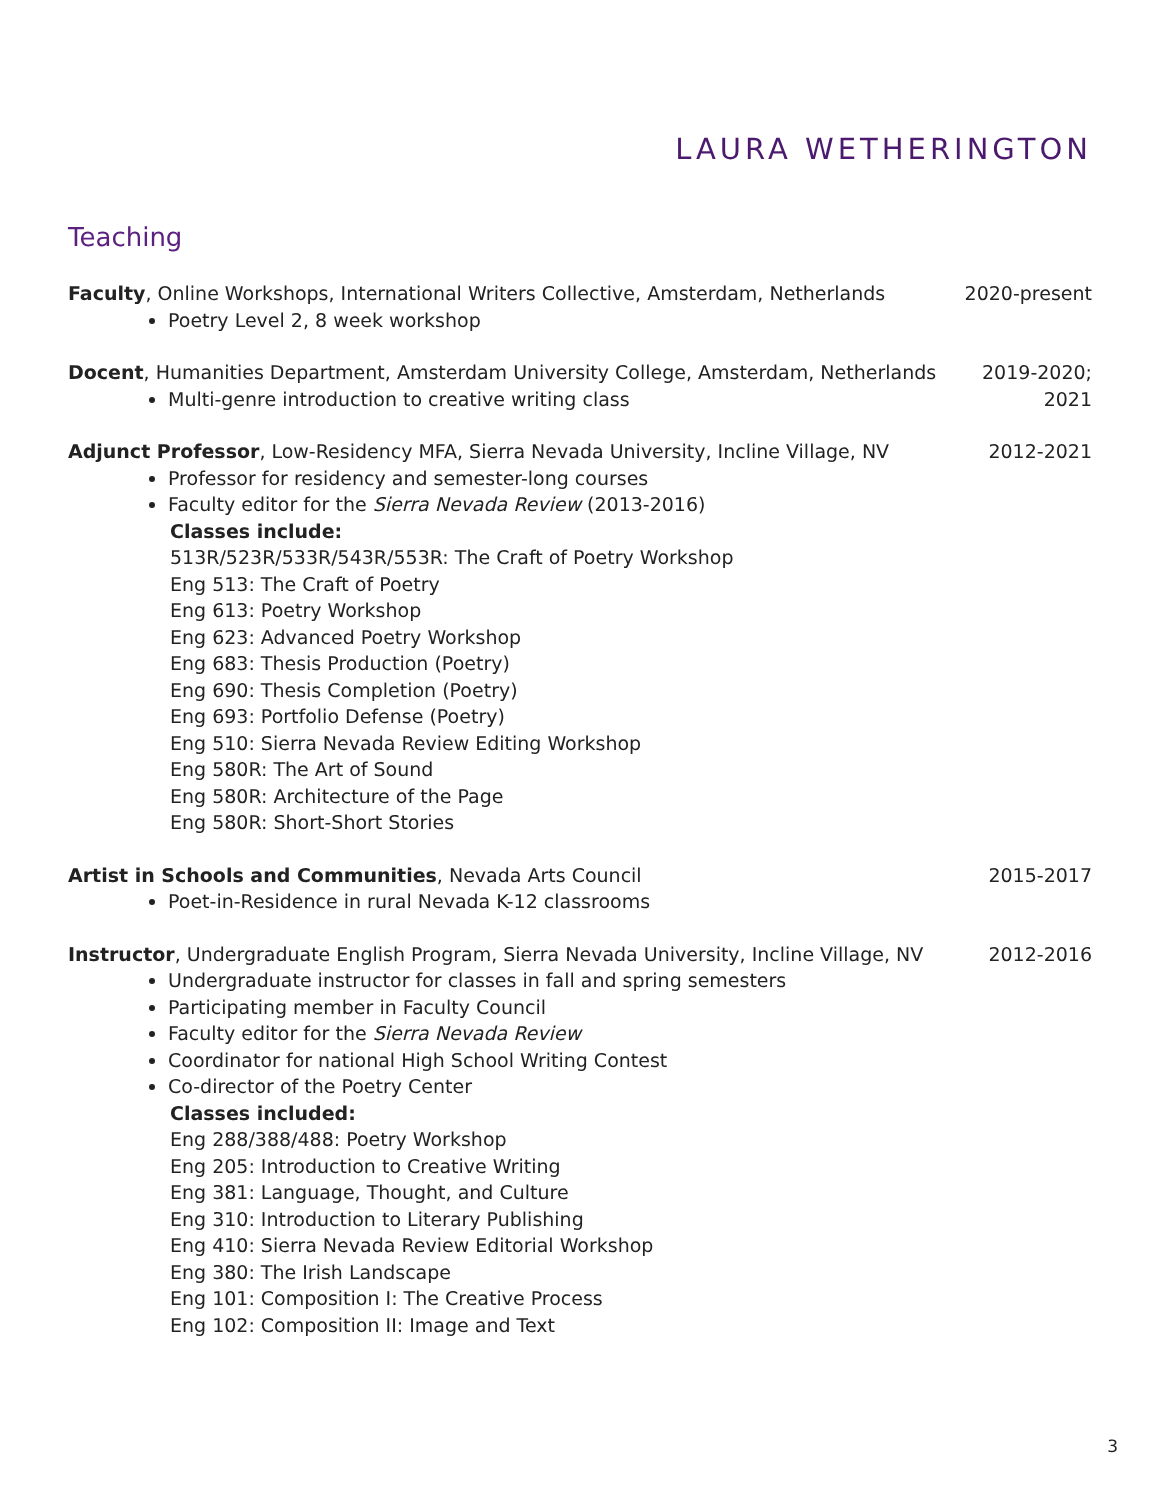LAURA WETHERINGTON
Teaching
Faculty, Online Workshops, International Writers Collective, Amsterdam, Netherlands
Poetry Level 2, 8 week workshop
2020-present
Docent, Humanities Department, Amsterdam University College, Amsterdam, Netherlands
Multi-genre introduction to creative writing class
2019-2020;
2021
Adjunct Professor, Low-Residency MFA, Sierra Nevada University, Incline Village, NV
Professor for residency and semester-long courses
Faculty editor for the Sierra Nevada Review (2013-2016)
Classes include:
513R/523R/533R/543R/553R: The Craft of Poetry Workshop
Eng 513: The Craft of Poetry
Eng 613: Poetry Workshop
Eng 623: Advanced Poetry Workshop
Eng 683: Thesis Production (Poetry)
Eng 690: Thesis Completion (Poetry)
Eng 693: Portfolio Defense (Poetry)
Eng 510: Sierra Nevada Review Editing Workshop
Eng 580R: The Art of Sound
Eng 580R: Architecture of the Page
Eng 580R: Short-Short Stories
2012-2021
Artist in Schools and Communities, Nevada Arts Council
Poet-in-Residence in rural Nevada K-12 classrooms
2015-2017
Instructor, Undergraduate English Program, Sierra Nevada University, Incline Village, NV
Undergraduate instructor for classes in fall and spring semesters
Participating member in Faculty Council
Faculty editor for the Sierra Nevada Review
Coordinator for national High School Writing Contest
Co-director of the Poetry Center
Classes included:
Eng 288/388/488: Poetry Workshop
Eng 205: Introduction to Creative Writing
Eng 381: Language, Thought, and Culture
Eng 310: Introduction to Literary Publishing
Eng 410: Sierra Nevada Review Editorial Workshop
Eng 380: The Irish Landscape
Eng 101: Composition I: The Creative Process
Eng 102: Composition II: Image and Text
2012-2016
3